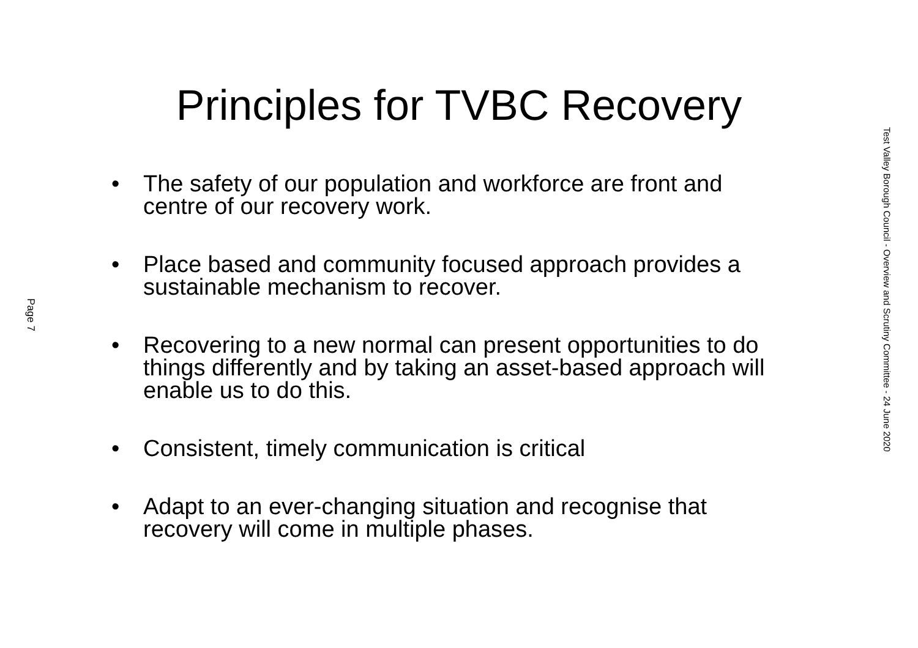Page 7
Principles for TVBC Recovery
• The safety of our population and workforce are front and centre of our recovery work.
• Place based and community focused approach provides a sustainable mechanism to recover.
• Recovering to a new normal can present opportunities to do things differently and by taking an asset-based approach will enable us to do this.
• Consistent, timely communication is critical
• Adapt to an ever-changing situation and recognise that recovery will come in multiple phases.
Test Valley Borough Council - Overview and Scrutiny Committee - 24 June 2020